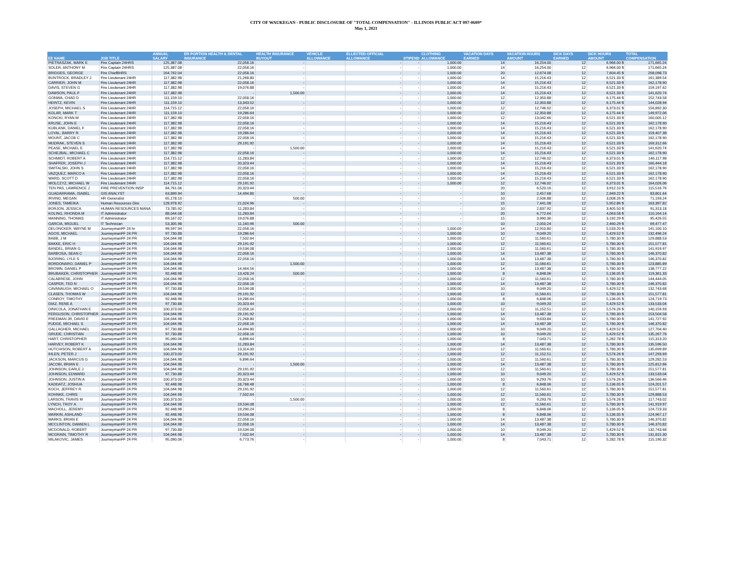CITY OF WAUKEGAN - PUBLIC DISCLOSURE OF "TOTAL COMPENSATION" - ILLINOIS PUBLIC ACT 097-0609*
May 1, 2021
| EE NAME | JOB TITLE | ANNUAL SALARY | ER PORTION HEALTH & DENTAL INSURANCE | HEALTH INSURANCE BUYOUT | VEHICLE ALLOWANCE | ELLECTED OFFICIAL ALLOWANCE | STIPEND | CLOTHING ALLOWANCE | VACATION DAYS EARNED | VACATION HOURS AMOUNT | SICK DAYS EARNED | SICK HOURS AMOUNT | TOTAL COMPENSATION |
| --- | --- | --- | --- | --- | --- | --- | --- | --- | --- | --- | --- | --- | --- |
| PIETRASZAK, MARK E | Fire Captain 24HRS | 125,387.08 | 22,058.16 | - | | - | - | 1,000.00 | 14 | 16,254.00 | 12 | 6,966.00 $ | 171,665.24 |
| SOLER, ANTHONY M | Fire Captain 24HRS | 125,387.08 | 22,058.16 | - | | - | - | 1,000.00 | 14 | 16,254.00 | 12 | 6,966.00 $ | 171,665.24 |
| BRIDGES, GEORGE | Fire Chief8HRS | 164,762.04 | 22,058.16 | - | | - | - | 1,000.00 | 20 | 12,674.08 | 12 | 7,604.45 $ | 208,098.73 |
| BUNTROCK, BRADLEY J | Fire Lieutenant 24HR | 117,382.98 | 21,268.80 | - | | - | - | 1,000.00 | 14 | 15,216.43 | 12 | 6,521.33 $ | 161,389.54 |
| CARRIER, JOHN M | Fire Lieutenant 24HR | 117,382.98 | 22,058.16 | - | | - | - | 1,000.00 | 14 | 15,216.43 | 12 | 6,521.33 $ | 162,178.90 |
| DAVIS, STEVEN G | Fire Lieutenant 24HR | 117,382.98 | 19,076.88 | - | | - | - | 1,000.00 | 14 | 15,216.43 | 12 | 6,521.33 $ | 159,197.62 |
| DAWSON, PAUL F | Fire Lieutenant 24HR | 117,382.98 | - | 1,500.00 | | - | - | 1,000.00 | 14 | 15,216.43 | 12 | 6,521.33 $ | 141,620.74 |
| GONWA, CHAD D | Fire Lieutenant 24HR | 111,159.10 | 22,058.16 | - | | - | - | 1,000.00 | 12 | 12,350.88 | 12 | 6,175.44 $ | 152,743.58 |
| HEINTZ, KEVIN | Fire Lieutenant 24HR | 111,159.10 | 13,343.52 | - | | - | - | 1,000.00 | 12 | 12,350.88 | 12 | 6,175.44 $ | 144,028.94 |
| JOSEPH, MICHAEL S | Fire Lieutenant 24HR | 114,715.12 | 22,058.16 | - | | - | - | 1,000.00 | 12 | 12,746.02 | 12 | 6,373.01 $ | 156,892.30 |
| KOLAR, MARK T | Fire Lieutenant 24HR | 111,159.10 | 19,286.64 | - | | - | - | 1,000.00 | 12 | 12,350.88 | 12 | 6,175.44 $ | 149,972.06 |
| KONCKI, RYAN M | Fire Lieutenant 24HR | 117,382.98 | 22,058.16 | - | | - | - | 1,000.00 | 12 | 13,042.66 | 12 | 6,521.33 $ | 160,005.12 |
| KRUSE, JOHN E | Fire Lieutenant 24HR | 117,382.98 | 22,058.16 | - | | - | - | 1,000.00 | 14 | 15,216.43 | 12 | 6,521.33 $ | 162,178.90 |
| KUBLANK, DANIEL F | Fire Lieutenant 24HR | 117,382.98 | 22,058.16 | - | | - | - | 1,000.00 | 14 | 15,216.43 | 12 | 6,521.33 $ | 162,178.90 |
| LOYAL, BARRY R | Fire Lieutenant 24HR | 117,382.98 | 19,286.64 | - | | - | - | 1,000.00 | 14 | 15,216.43 | 12 | 6,521.33 $ | 159,407.38 |
| MOUNT, JACOB C | Fire Lieutenant 24HR | 117,382.98 | 22,058.16 | - | | - | - | 1,000.00 | 14 | 15,216.43 | 12 | 6,521.33 $ | 162,178.90 |
| MUDRAK, STEVEN S | Fire Lieutenant 24HR | 117,382.98 | 29,191.92 | - | | - | - | 1,000.00 | 14 | 15,216.43 | 12 | 6,521.33 $ | 169,312.66 |
| PEASE, MICHAEL E | Fire Lieutenant 24HR | 117,382.98 | - | 1,500.00 | | - | - | 1,000.00 | 14 | 15,216.43 | 12 | 6,521.33 $ | 141,620.74 |
| SCHEJBAL, MICHAEL C | Fire Lieutenant 24HR | 117,382.98 | 22,058.16 | - | | - | - | 1,000.00 | 14 | 15,216.43 | 12 | 6,521.33 $ | 162,178.90 |
| SCHMIDT, ROBERT A | Fire Lieutenant 24HR | 114,715.12 | 11,283.84 | - | | - | - | 1,000.00 | 12 | 12,746.02 | 12 | 6,373.01 $ | 146,117.98 |
| SHAFFER, JOSEPH J | Fire Lieutenant 24HR | 117,382.98 | 20,323.44 | - | | - | - | 1,000.00 | 14 | 15,216.43 | 12 | 6,521.33 $ | 160,444.18 |
| SWITALSKI, JOHN S | Fire Lieutenant 24HR | 117,382.98 | 22,058.16 | - | | - | - | 1,000.00 | 14 | 15,216.43 | 12 | 6,521.33 $ | 162,178.90 |
| VAZQUEZ, MARCO A | Fire Lieutenant 24HR | 117,382.98 | 22,058.16 | - | | - | - | 1,000.00 | 14 | 15,216.43 | 12 | 6,521.33 $ | 162,178.90 |
| WARD, SCOTT D | Fire Lieutenant 24HR | 117,382.98 | 22,058.16 | - | | - | - | 1,000.00 | 14 | 15,216.43 | 12 | 6,521.33 $ | 162,178.90 |
| WOLCZYZ, MICHAEL W | Fire Lieutenant 24HR | 114,715.12 | 29,191.92 | - | | - | - | 1,000.00 | 12 | 12,746.02 | 12 | 6,373.01 $ | 164,026.06 |
| TEN PAS, LAWRENCE J | FIRE PREVENTION INSP | 84,761.06 | 20,323.44 | - | | - | - | - | 20 | 6,520.16 | 12 | 3,912.10 $ | 115,516.76 |
| GUADARRAMA, ISABEL | GIS ANALYST | 63,899.94 | 14,494.80 | - | | - | - | - | 10 | 2,457.68 | 12 | 2,949.22 $ | 83,801.64 |
| IRVING, MEGAN | HR Generalist | 65,178.10 | - | 500.00 | | - | - | - | 10 | 2,506.88 | 12 | 3,008.26 $ | 71,193.24 |
| JONES, TAMEIKA | Human Resources Dire | 128,978.92 | 21,024.96 | - | | - | - | - | 15 | 7,441.08 | 12 | 5,952.86 $ | 163,397.82 |
| BORJON, JESSICA | HUMAN RESOURCES MANA | 73,785.92 | 11,283.84 | - | | - | - | - | 10 | 2,837.92 | 12 | 3,405.50 $ | 91,313.18 |
| KOLING, RHONDA M | IT Administrator | 88,044.08 | 11,283.84 | - | | - | - | - | 20 | 6,772.64 | 12 | 4,063.58 $ | 110,164.14 |
| MANNING, THOMAS | IT Administrator | 69,167.02 | 19,076.88 | - | | - | - | - | 15 | 3,990.36 | 12 | 3,192.29 $ | 95,426.55 |
| GARCIA, MIGUEL | IT Technician | 53,305.98 | 11,160.96 | 500.00 | | - | - | - | 10 | 2,050.24 | 12 | 2,460.29 $ | 69,477.47 |
| DELONCKER, WAYNE M | JourneymanFF 24 hr | 99,597.94 | 22,058.16 | - | | - | - | 1,000.00 | 14 | 12,910.80 | 12 | 5,533.20 $ | 141,100.10 |
| AGOS, MICHAEL | JourneymanFF 24 PR | 97,730.88 | 19,286.64 | - | | - | - | 1,000.00 | 10 | 9,049.20 | 12 | 5,429.52 $ | 132,496.24 |
| BABB, J M | JourneymanFF 24 PR | 104,044.98 | 7,502.64 | - | | - | - | 1,000.00 | 12 | 11,560.61 | 12 | 5,780.30 $ | 129,888.53 |
| BAKKE, ERIC H | JourneymanFF 24 PR | 104,044.98 | 29,191.92 | - | | - | - | 1,000.00 | 12 | 11,560.61 | 12 | 5,780.30 $ | 151,577.81 |
| BANDEL, BRIAN G | JourneymanFF 24 PR | 104,044.98 | 19,534.08 | - | | - | - | 1,000.00 | 12 | 11,560.61 | 12 | 5,780.30 $ | 141,919.97 |
| BARBOSA, SEAN C | JourneymanFF 24 PR | 104,044.98 | 22,058.16 | - | | - | - | 1,000.00 | 14 | 13,487.38 | 12 | 5,780.30 $ | 146,370.82 |
| BJORING, LYLE S | JourneymanFF 24 PR | 104,044.98 | 22,058.16 | - | | - | - | 1,000.00 | 14 | 13,487.38 | 12 | 5,780.30 $ | 146,370.82 |
| BORDONARO, DANIEL P | JourneymanFF 24 PR | 104,044.98 | - | 1,500.00 | | - | - | 1,000.00 | 12 | 11,560.61 | 12 | 5,780.30 $ | 123,885.89 |
| BROWN, DANIEL P | JourneymanFF 24 PR | 104,044.98 | 14,464.56 | - | | - | - | 1,000.00 | 14 | 13,487.38 | 12 | 5,780.30 $ | 138,777.22 |
| BRUBAKER, CHRISTOPHER | JourneymanFF 24 PR | 92,448.98 | 13,428.24 | 500.00 | | - | - | 1,000.00 | 8 | 6,848.06 | 12 | 5,136.05 $ | 119,361.33 |
| CALABRESE, JOHN | JourneymanFF 24 PR | 104,044.98 | 22,058.16 | - | | - | - | 1,000.00 | 12 | 11,560.61 | 12 | 5,780.30 $ | 144,444.05 |
| CASPER, TED N | JourneymanFF 24 PR | 104,044.98 | 22,058.16 | - | | - | - | 1,000.00 | 14 | 13,487.38 | 12 | 5,780.30 $ | 146,370.82 |
| CAVANAUGH, MICHAEL O | JourneymanFF 24 PR | 97,730.88 | 19,534.08 | - | | - | - | 1,000.00 | 10 | 9,049.20 | 12 | 5,429.52 $ | 132,743.68 |
| CLASEN, THOMAS W | JourneymanFF 24 PR | 104,044.98 | 29,191.92 | - | | - | - | 1,000.00 | 12 | 11,560.61 | 12 | 5,780.30 $ | 151,577.81 |
| CONROY, TIMOTHY | JourneymanFF 24 PR | 92,448.98 | 19,286.64 | - | | - | - | 1,000.00 | 8 | 6,848.06 | 12 | 5,136.05 $ | 124,719.73 |
| DIAZ, RENE A | JourneymanFF 24 PR | 97,730.88 | 20,323.44 | - | | - | - | 1,000.00 | 10 | 9,049.20 | 12 | 5,429.52 $ | 133,533.04 |
| DINICOLA, JONATHAN E | JourneymanFF 24 PR | 100,373.00 | 22,058.16 | - | | - | - | 1,000.00 | 12 | 11,152.51 | 12 | 5,576.26 $ | 140,159.93 |
| FERGUSON, CHRISTOPHER | JourneymanFF 24 PR | 104,044.98 | 29,191.92 | - | | - | - | 1,000.00 | 14 | 13,487.38 | 12 | 5,780.30 $ | 153,504.58 |
| FREEMAN JR, DAVID E | JourneymanFF 24 PR | 104,044.98 | 21,268.80 | - | | - | - | 1,000.00 | 10 | 9,633.84 | 12 | 5,780.30 $ | 141,727.92 |
| FUDGE, MICHAEL S | JourneymanFF 24 PR | 104,044.98 | 22,058.16 | - | | - | - | 1,000.00 | 14 | 13,487.38 | 12 | 5,780.30 $ | 146,370.82 |
| GALLAGHER, MICHAEL | JourneymanFF 24 PR | 97,730.88 | 14,494.80 | - | | - | - | 1,000.00 | 10 | 9,049.20 | 12 | 5,429.52 $ | 127,704.40 |
| GRUDE, CHRISTIAN | JourneymanFF 24 PR | 97,730.88 | 22,058.16 | - | | - | - | 1,000.00 | 10 | 9,049.20 | 12 | 5,429.52 $ | 135,267.76 |
| HART, CHRISTOPHER | JourneymanFF 24 PR | 95,090.06 | 6,896.64 | - | | - | - | 1,000.00 | 8 | 7,043.71 | 12 | 5,282.78 $ | 115,313.20 |
| HARVEY, ROBERT K | JourneymanFF 24 PR | 104,044.98 | 11,283.84 | - | | - | - | 1,000.00 | 14 | 13,487.38 | 12 | 5,780.30 $ | 135,596.50 |
| HUTCHISON, ROBERT A | JourneymanFF 24 PR | 104,044.98 | 13,314.00 | - | | - | - | 1,000.00 | 12 | 11,560.61 | 12 | 5,780.30 $ | 135,699.89 |
| IHLEN, PETER J | JourneymanFF 24 PR | 100,373.00 | 29,191.92 | - | | - | - | 1,000.00 | 12 | 11,152.51 | 12 | 5,576.26 $ | 147,293.69 |
| JACKSON, MARCUS G | JourneymanFF 24 PR | 104,044.98 | 6,896.64 | - | | - | - | 1,000.00 | 12 | 11,560.61 | 12 | 5,780.30 $ | 129,282.53 |
| JACOBI, BRIAN E | JourneymanFF 24 PR | 104,044.98 | - | 1,500.00 | | - | - | 1,000.00 | 14 | 13,487.38 | 12 | 5,780.30 $ | 125,812.66 |
| JOHNSON, EARLE J | JourneymanFF 24 PR | 104,044.98 | 29,191.92 | - | | - | - | 1,000.00 | 12 | 11,560.61 | 12 | 5,780.30 $ | 151,577.81 |
| JOHNSON, EDWARD | JourneymanFF 24 PR | 97,730.88 | 20,323.44 | - | | - | - | 1,000.00 | 10 | 9,049.20 | 12 | 5,429.52 $ | 133,533.04 |
| JOHNSON, JUSTIN A | JourneymanFF 24 PR | 100,373.00 | 20,323.44 | - | | - | - | 1,000.00 | 10 | 9,293.76 | 12 | 5,576.26 $ | 136,566.46 |
| KADDATZ, JOSHUA | JourneymanFF 24 PR | 92,448.98 | 18,768.48 | - | | - | - | 1,000.00 | 8 | 6,848.06 | 12 | 5,136.05 $ | 124,201.57 |
| KOCH, JEFFREY R | JourneymanFF 24 PR | 104,044.98 | 29,191.92 | - | | - | - | 1,000.00 | 12 | 11,560.61 | 12 | 5,780.30 $ | 151,577.81 |
| KOHNKE, CHRIS | JourneymanFF 24 PR | 104,044.98 | 7,502.64 | - | | - | - | 1,000.00 | 12 | 11,560.61 | 12 | 5,780.30 $ | 129,888.53 |
| LARSON, TRAVIS M | JourneymanFF 24 PR | 100,373.00 | - | 1,500.00 | | - | - | 1,000.00 | 10 | 9,293.76 | 12 | 5,576.26 $ | 117,743.02 |
| LYNCH, TROY A | JourneymanFF 24 PR | 104,044.98 | 19,534.08 | - | | - | - | 1,000.00 | 12 | 11,560.61 | 12 | 5,780.30 $ | 141,919.97 |
| MACHOLL, JEREMY | JourneymanFF 24 PR | 92,448.98 | 19,290.24 | - | | - | - | 1,000.00 | 8 | 6,848.06 | 12 | 5,136.05 $ | 124,723.33 |
| MARKIN, ASHLAND | JourneymanFF 24 PR | 92,448.98 | 19,534.08 | - | | - | - | 1,000.00 | 8 | 6,848.06 | 12 | 5,136.05 $ | 124,967.17 |
| MARKS, BRIAN E | JourneymanFF 24 PR | 104,044.98 | 22,058.16 | - | | - | - | 1,000.00 | 14 | 13,487.38 | 12 | 5,780.30 $ | 146,370.82 |
| MCCLINTON, DAMIEN L | JourneymanFF 24 PR | 104,044.98 | 22,058.16 | - | | - | - | 1,000.00 | 14 | 13,487.38 | 12 | 5,780.30 $ | 146,370.82 |
| MCDONALD, ROBERT | JourneymanFF 24 PR | 97,730.88 | 19,534.08 | - | | - | - | 1,000.00 | 10 | 9,049.20 | 12 | 5,429.52 $ | 132,743.68 |
| MCGRAIN, TIMOTHY R | JourneymanFF 24 PR | 104,044.98 | 7,502.64 | - | | - | - | 1,000.00 | 14 | 13,487.38 | 12 | 5,780.30 $ | 131,815.30 |
| MILAKOVIC, JAMES | JourneymanFF 24 PR | 95,090.06 | 6,773.76 | - | | - | - | 1,000.00 | 8 | 7,043.71 | 12 | 5,282.78 $ | 115,190.32 |